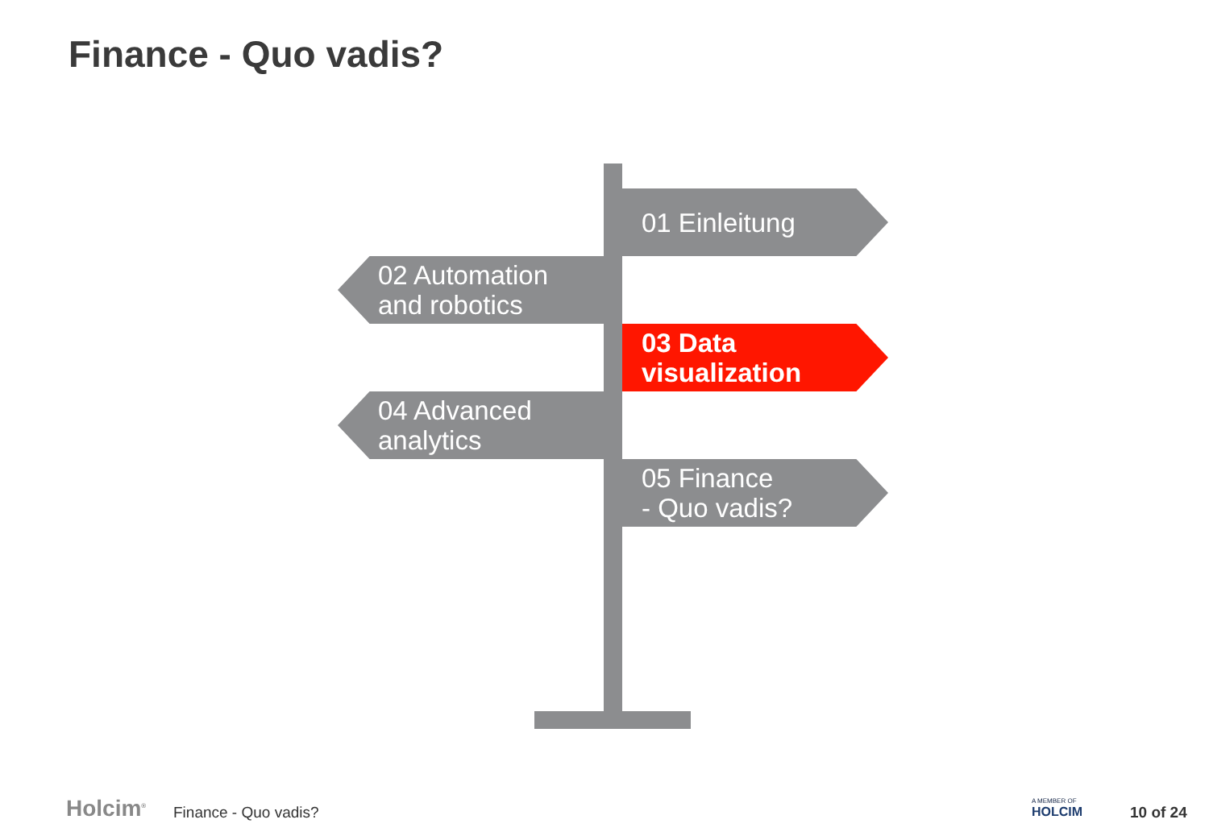Finance - Quo vadis?
01 Einleitung
02 Automation
and robotics
03 Data
visualization
04 Advanced
analytics
05 Finance
- Quo vadis?
Holcim<sup>®</sup> Finance - Quo vadis?
A MEMBER OF
HOLCIM
10 of 24